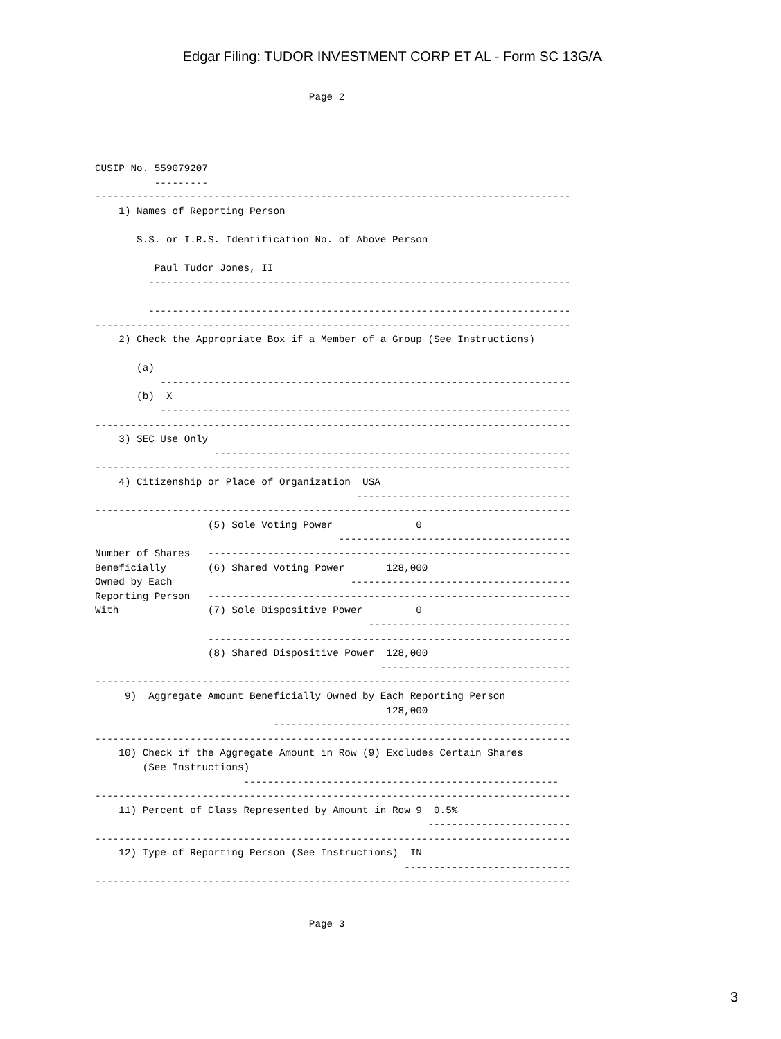Edgar Filing: TUDOR INVESTMENT CORP ET AL - Form SC 13G/A
                                    Page 2




CUSIP No. 559079207
          ---------
--------------------------------------------------------------------------------
    1) Names of Reporting Person

       S.S. or I.R.S. Identification No. of Above Person

          Paul Tudor Jones, II
         -----------------------------------------------------------------------

         -----------------------------------------------------------------------
--------------------------------------------------------------------------------
    2) Check the Appropriate Box if a Member of a Group (See Instructions)

       (a)
           ---------------------------------------------------------------------
       (b)  X
           ---------------------------------------------------------------------
--------------------------------------------------------------------------------
    3) SEC Use Only
                    ------------------------------------------------------------
--------------------------------------------------------------------------------
    4) Citizenship or Place of Organization  USA
                                            ------------------------------------
--------------------------------------------------------------------------------
                   (5) Sole Voting Power              0
                                         ---------------------------------------
Number of Shares   -------------------------------------------------------------
Beneficially       (6) Shared Voting Power       128,000
Owned by Each                              -------------------------------------
Reporting Person   -------------------------------------------------------------
With               (7) Sole Dispositive Power         0
                                              ----------------------------------
                   -------------------------------------------------------------
                   (8) Shared Dispositive Power  128,000
                                                --------------------------------
--------------------------------------------------------------------------------
     9)  Aggregate Amount Beneficially Owned by Each Reporting Person
                                                 128,000
                              --------------------------------------------------
--------------------------------------------------------------------------------
    10) Check if the Aggregate Amount in Row (9) Excludes Certain Shares
        (See Instructions)
                         -----------------------------------------------------
--------------------------------------------------------------------------------
    11) Percent of Class Represented by Amount in Row 9  0.5%
                                                        ------------------------
--------------------------------------------------------------------------------
    12) Type of Reporting Person (See Instructions)  IN
                                                    ----------------------------
--------------------------------------------------------------------------------


                                    Page 3
3